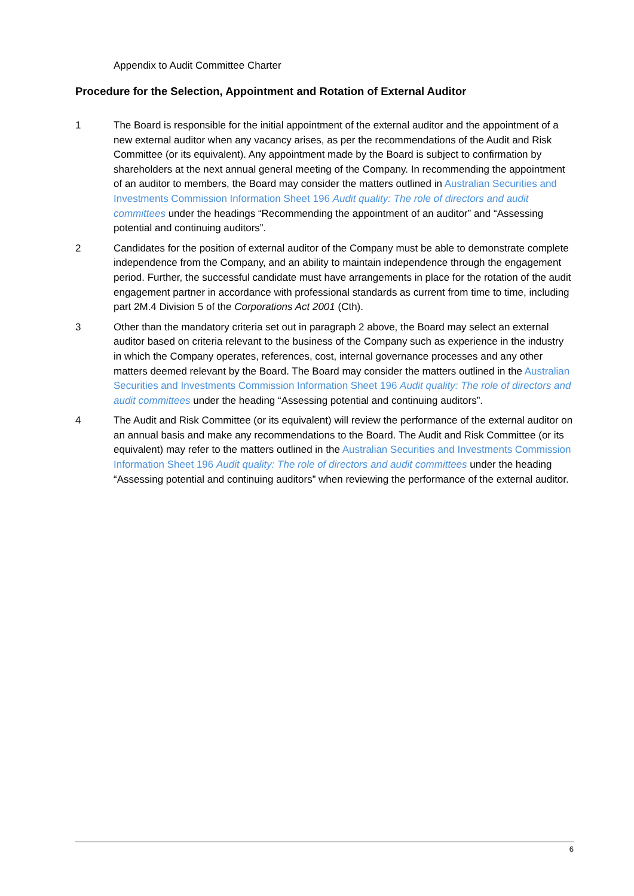Appendix to Audit Committee Charter
Procedure for the Selection, Appointment and Rotation of External Auditor
1 The Board is responsible for the initial appointment of the external auditor and the appointment of a new external auditor when any vacancy arises, as per the recommendations of the Audit and Risk Committee (or its equivalent). Any appointment made by the Board is subject to confirmation by shareholders at the next annual general meeting of the Company. In recommending the appointment of an auditor to members, the Board may consider the matters outlined in Australian Securities and Investments Commission Information Sheet 196 Audit quality: The role of directors and audit committees under the headings “Recommending the appointment of an auditor” and “Assessing potential and continuing auditors”.
2 Candidates for the position of external auditor of the Company must be able to demonstrate complete independence from the Company, and an ability to maintain independence through the engagement period. Further, the successful candidate must have arrangements in place for the rotation of the audit engagement partner in accordance with professional standards as current from time to time, including part 2M.4 Division 5 of the Corporations Act 2001 (Cth).
3 Other than the mandatory criteria set out in paragraph 2 above, the Board may select an external auditor based on criteria relevant to the business of the Company such as experience in the industry in which the Company operates, references, cost, internal governance processes and any other matters deemed relevant by the Board. The Board may consider the matters outlined in the Australian Securities and Investments Commission Information Sheet 196 Audit quality: The role of directors and audit committees under the heading “Assessing potential and continuing auditors”.
4 The Audit and Risk Committee (or its equivalent) will review the performance of the external auditor on an annual basis and make any recommendations to the Board. The Audit and Risk Committee (or its equivalent) may refer to the matters outlined in the Australian Securities and Investments Commission Information Sheet 196 Audit quality: The role of directors and audit committees under the heading “Assessing potential and continuing auditors” when reviewing the performance of the external auditor.
6